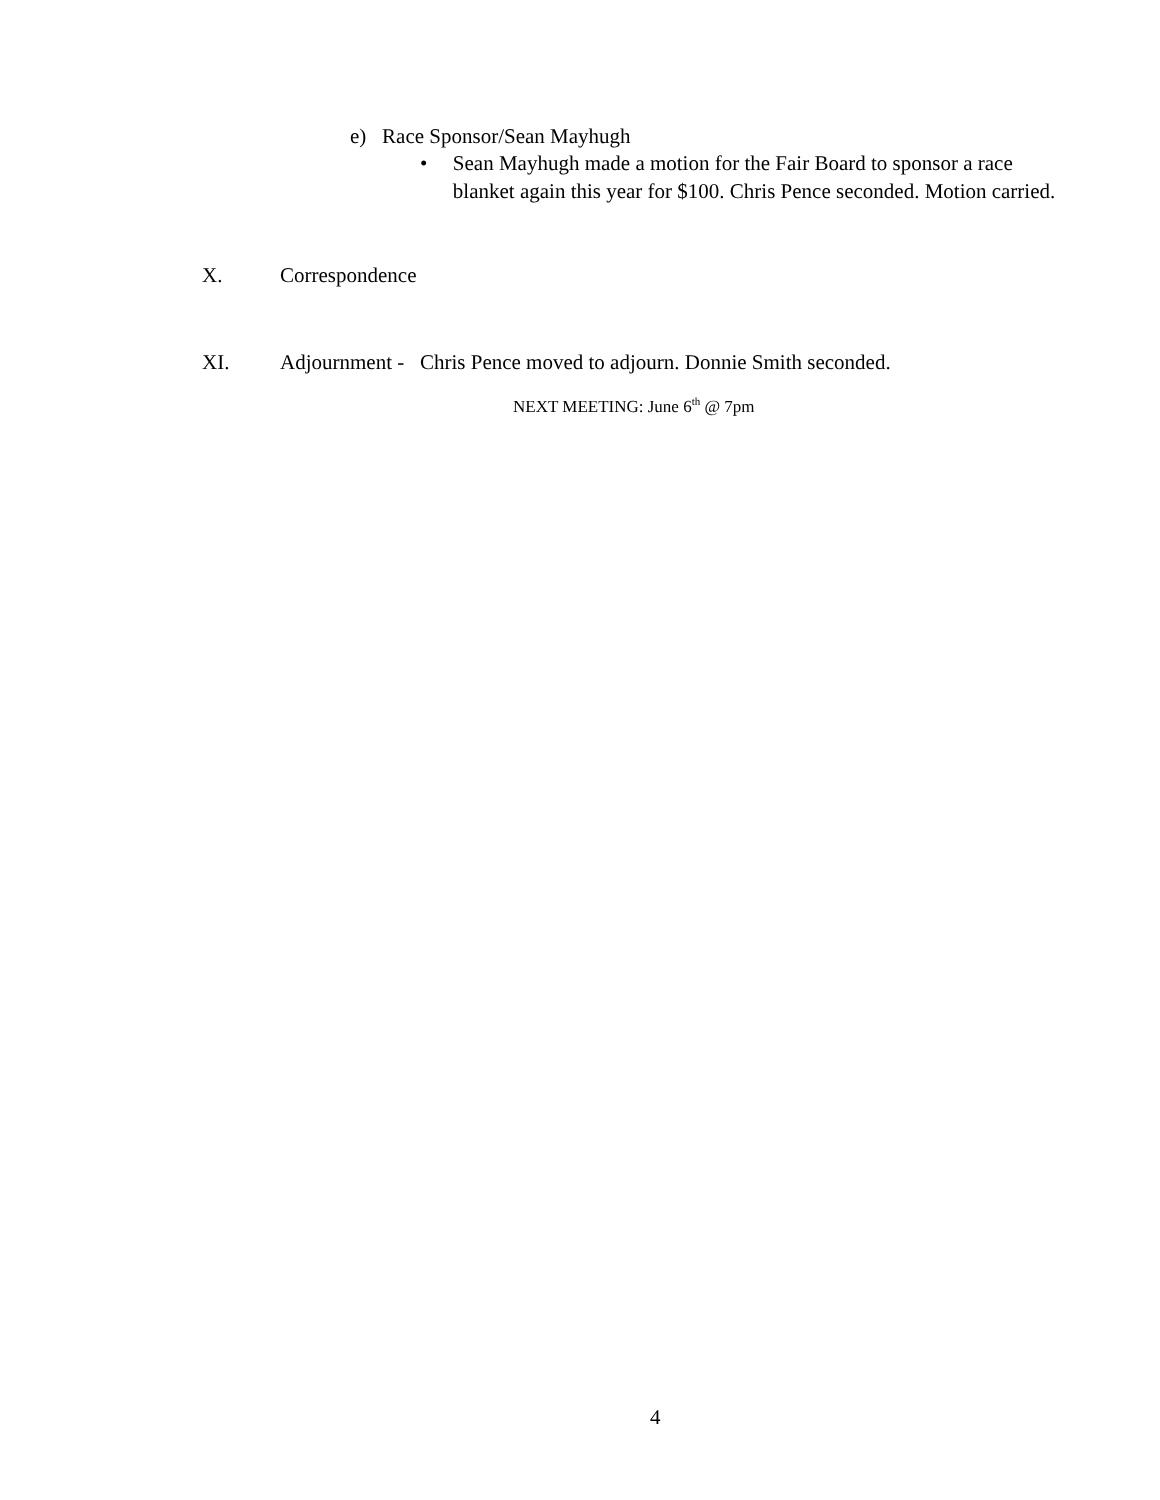e) Race Sponsor/Sean Mayhugh
• Sean Mayhugh made a motion for the Fair Board to sponsor a race blanket again this year for $100. Chris Pence seconded. Motion carried.
X. Correspondence
XI. Adjournment - Chris Pence moved to adjourn. Donnie Smith seconded.
NEXT MEETING: June 6<sup>th</sup> @ 7pm
4